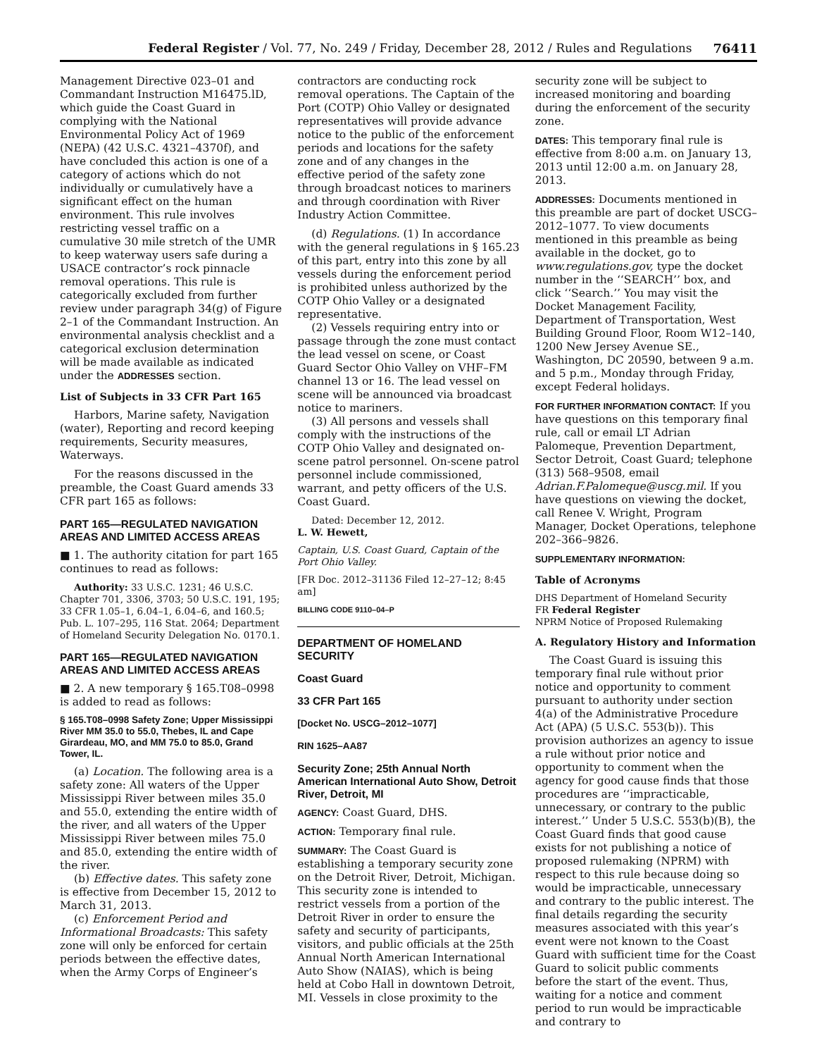Federal Register / Vol. 77, No. 249 / Friday, December 28, 2012 / Rules and Regulations 76411
Management Directive 023–01 and Commandant Instruction M16475.lD, which guide the Coast Guard in complying with the National Environmental Policy Act of 1969 (NEPA) (42 U.S.C. 4321–4370f), and have concluded this action is one of a category of actions which do not individually or cumulatively have a significant effect on the human environment. This rule involves restricting vessel traffic on a cumulative 30 mile stretch of the UMR to keep waterway users safe during a USACE contractor’s rock pinnacle removal operations. This rule is categorically excluded from further review under paragraph 34(g) of Figure 2–1 of the Commandant Instruction. An environmental analysis checklist and a categorical exclusion determination will be made available as indicated under the ADDRESSES section.
List of Subjects in 33 CFR Part 165
Harbors, Marine safety, Navigation (water), Reporting and record keeping requirements, Security measures, Waterways.
For the reasons discussed in the preamble, the Coast Guard amends 33 CFR part 165 as follows:
PART 165—REGULATED NAVIGATION AREAS AND LIMITED ACCESS AREAS
■ 1. The authority citation for part 165 continues to read as follows:
Authority: 33 U.S.C. 1231; 46 U.S.C. Chapter 701, 3306, 3703; 50 U.S.C. 191, 195; 33 CFR 1.05–1, 6.04–1, 6.04–6, and 160.5; Pub. L. 107–295, 116 Stat. 2064; Department of Homeland Security Delegation No. 0170.1.
PART 165—REGULATED NAVIGATION AREAS AND LIMITED ACCESS AREAS
■ 2. A new temporary § 165.T08–0998 is added to read as follows:
§ 165.T08–0998 Safety Zone; Upper Mississippi River MM 35.0 to 55.0, Thebes, IL and Cape Girardeau, MO, and MM 75.0 to 85.0, Grand Tower, IL.
(a) Location. The following area is a safety zone: All waters of the Upper Mississippi River between miles 35.0 and 55.0, extending the entire width of the river, and all waters of the Upper Mississippi River between miles 75.0 and 85.0, extending the entire width of the river.
(b) Effective dates. This safety zone is effective from December 15, 2012 to March 31, 2013.
(c) Enforcement Period and Informational Broadcasts: This safety zone will only be enforced for certain periods between the effective dates, when the Army Corps of Engineer’s
contractors are conducting rock removal operations. The Captain of the Port (COTP) Ohio Valley or designated representatives will provide advance notice to the public of the enforcement periods and locations for the safety zone and of any changes in the effective period of the safety zone through broadcast notices to mariners and through coordination with River Industry Action Committee.
(d) Regulations. (1) In accordance with the general regulations in § 165.23 of this part, entry into this zone by all vessels during the enforcement period is prohibited unless authorized by the COTP Ohio Valley or a designated representative.
(2) Vessels requiring entry into or passage through the zone must contact the lead vessel on scene, or Coast Guard Sector Ohio Valley on VHF–FM channel 13 or 16. The lead vessel on scene will be announced via broadcast notice to mariners.
(3) All persons and vessels shall comply with the instructions of the COTP Ohio Valley and designated on-scene patrol personnel. On-scene patrol personnel include commissioned, warrant, and petty officers of the U.S. Coast Guard.
Dated: December 12, 2012.
L. W. Hewett,
Captain, U.S. Coast Guard, Captain of the Port Ohio Valley.
[FR Doc. 2012–31136 Filed 12–27–12; 8:45 am]
BILLING CODE 9110–04–P
DEPARTMENT OF HOMELAND SECURITY
Coast Guard
33 CFR Part 165
[Docket No. USCG–2012–1077]
RIN 1625–AA87
Security Zone; 25th Annual North American International Auto Show, Detroit River, Detroit, MI
AGENCY: Coast Guard, DHS.
ACTION: Temporary final rule.
SUMMARY: The Coast Guard is establishing a temporary security zone on the Detroit River, Detroit, Michigan. This security zone is intended to restrict vessels from a portion of the Detroit River in order to ensure the safety and security of participants, visitors, and public officials at the 25th Annual North American International Auto Show (NAIAS), which is being held at Cobo Hall in downtown Detroit, MI. Vessels in close proximity to the
security zone will be subject to increased monitoring and boarding during the enforcement of the security zone.
DATES: This temporary final rule is effective from 8:00 a.m. on January 13, 2013 until 12:00 a.m. on January 28, 2013.
ADDRESSES: Documents mentioned in this preamble are part of docket USCG–2012–1077. To view documents mentioned in this preamble as being available in the docket, go to www.regulations.gov, type the docket number in the ‘‘SEARCH’’ box, and click ‘‘Search.’’ You may visit the Docket Management Facility, Department of Transportation, West Building Ground Floor, Room W12–140, 1200 New Jersey Avenue SE., Washington, DC 20590, between 9 a.m. and 5 p.m., Monday through Friday, except Federal holidays.
FOR FURTHER INFORMATION CONTACT: If you have questions on this temporary final rule, call or email LT Adrian Palomeque, Prevention Department, Sector Detroit, Coast Guard; telephone (313) 568–9508, email Adrian.F.Palomeque@uscg.mil. If you have questions on viewing the docket, call Renee V. Wright, Program Manager, Docket Operations, telephone 202–366–9826.
SUPPLEMENTARY INFORMATION:
Table of Acronyms
DHS Department of Homeland Security
FR Federal Register
NPRM Notice of Proposed Rulemaking
A. Regulatory History and Information
The Coast Guard is issuing this temporary final rule without prior notice and opportunity to comment pursuant to authority under section 4(a) of the Administrative Procedure Act (APA) (5 U.S.C. 553(b)). This provision authorizes an agency to issue a rule without prior notice and opportunity to comment when the agency for good cause finds that those procedures are ‘‘impracticable, unnecessary, or contrary to the public interest.’’ Under 5 U.S.C. 553(b)(B), the Coast Guard finds that good cause exists for not publishing a notice of proposed rulemaking (NPRM) with respect to this rule because doing so would be impracticable, unnecessary and contrary to the public interest. The final details regarding the security measures associated with this year’s event were not known to the Coast Guard with sufficient time for the Coast Guard to solicit public comments before the start of the event. Thus, waiting for a notice and comment period to run would be impracticable and contrary to